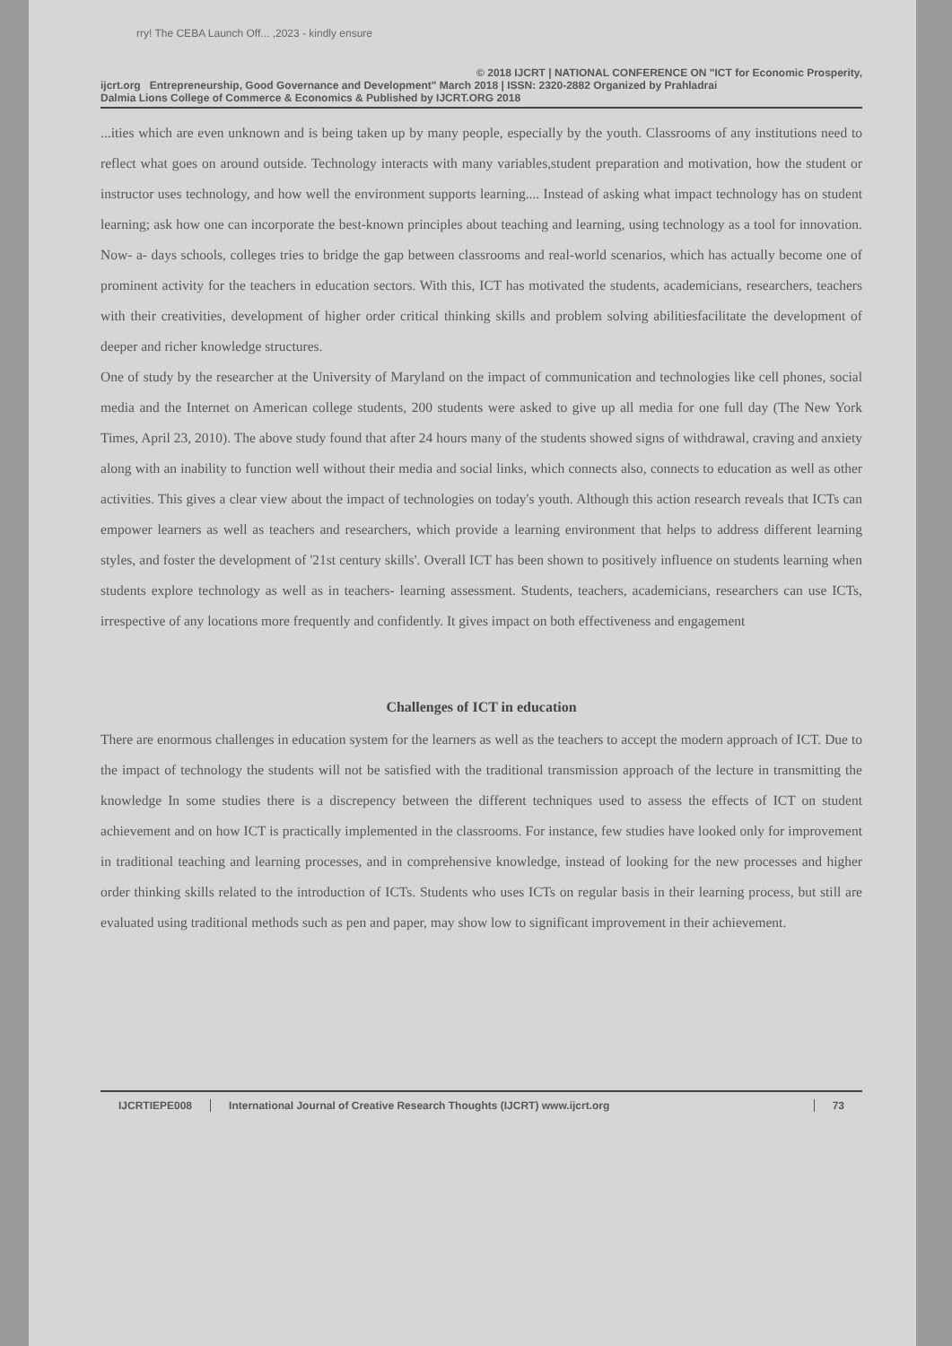rry! The CEBA Launch Off... ,2023 - kindly ensure
© 2018 IJCRT | NATIONAL CONFERENCE ON "ICT for Economic Prosperity,
ijcrt.org Entrepreneurship, Good Governance and Development" March 2018 | ISSN: 2320-2882 Organized by Prahladrai
Dalmia Lions College of Commerce & Economics & Published by IJCRT.ORG 2018
...ities which are even unknown and is being taken up by many people, especially by the youth. Classrooms of any institutions need to reflect what goes on around outside. Technology interacts with many variables,student preparation and motivation, how the student or instructor uses technology, and how well the environment supports learning.... Instead of asking what impact technology has on student learning; ask how one can incorporate the best-known principles about teaching and learning, using technology as a tool for innovation. Now- a- days schools, colleges tries to bridge the gap between classrooms and real-world scenarios, which has actually become one of prominent activity for the teachers in education sectors. With this, ICT has motivated the students, academicians, researchers, teachers with their creativities, development of higher order critical thinking skills and problem solving abilitiesfacilitate the development of deeper and richer knowledge structures.
One of study by the researcher at the University of Maryland on the impact of communication and technologies like cell phones, social media and the Internet on American college students, 200 students were asked to give up all media for one full day (The New York Times, April 23, 2010). The above study found that after 24 hours many of the students showed signs of withdrawal, craving and anxiety along with an inability to function well without their media and social links, which connects also, connects to education as well as other activities. This gives a clear view about the impact of technologies on today's youth. Although this action research reveals that ICTs can empower learners as well as teachers and researchers, which provide a learning environment that helps to address different learning styles, and foster the development of '21st century skills'. Overall ICT has been shown to positively influence on students learning when students explore technology as well as in teachers- learning assessment. Students, teachers, academicians, researchers can use ICTs, irrespective of any locations more frequently and confidently. It gives impact on both effectiveness and engagement
Challenges of ICT in education
There are enormous challenges in education system for the learners as well as the teachers to accept the modern approach of ICT. Due to the impact of technology the students will not be satisfied with the traditional transmission approach of the lecture in transmitting the knowledge In some studies there is a discrepency between the different techniques used to assess the effects of ICT on student achievement and on how ICT is practically implemented in the classrooms. For instance, few studies have looked only for improvement in traditional teaching and learning processes, and in comprehensive knowledge, instead of looking for the new processes and higher order thinking skills related to the introduction of ICTs. Students who uses ICTs on regular basis in their learning process, but still are evaluated using traditional methods such as pen and paper, may show low to significant improvement in their achievement.
IJCRTIEPE008 International Journal of Creative Research Thoughts (IJCRT) www.ijcrt.org
73